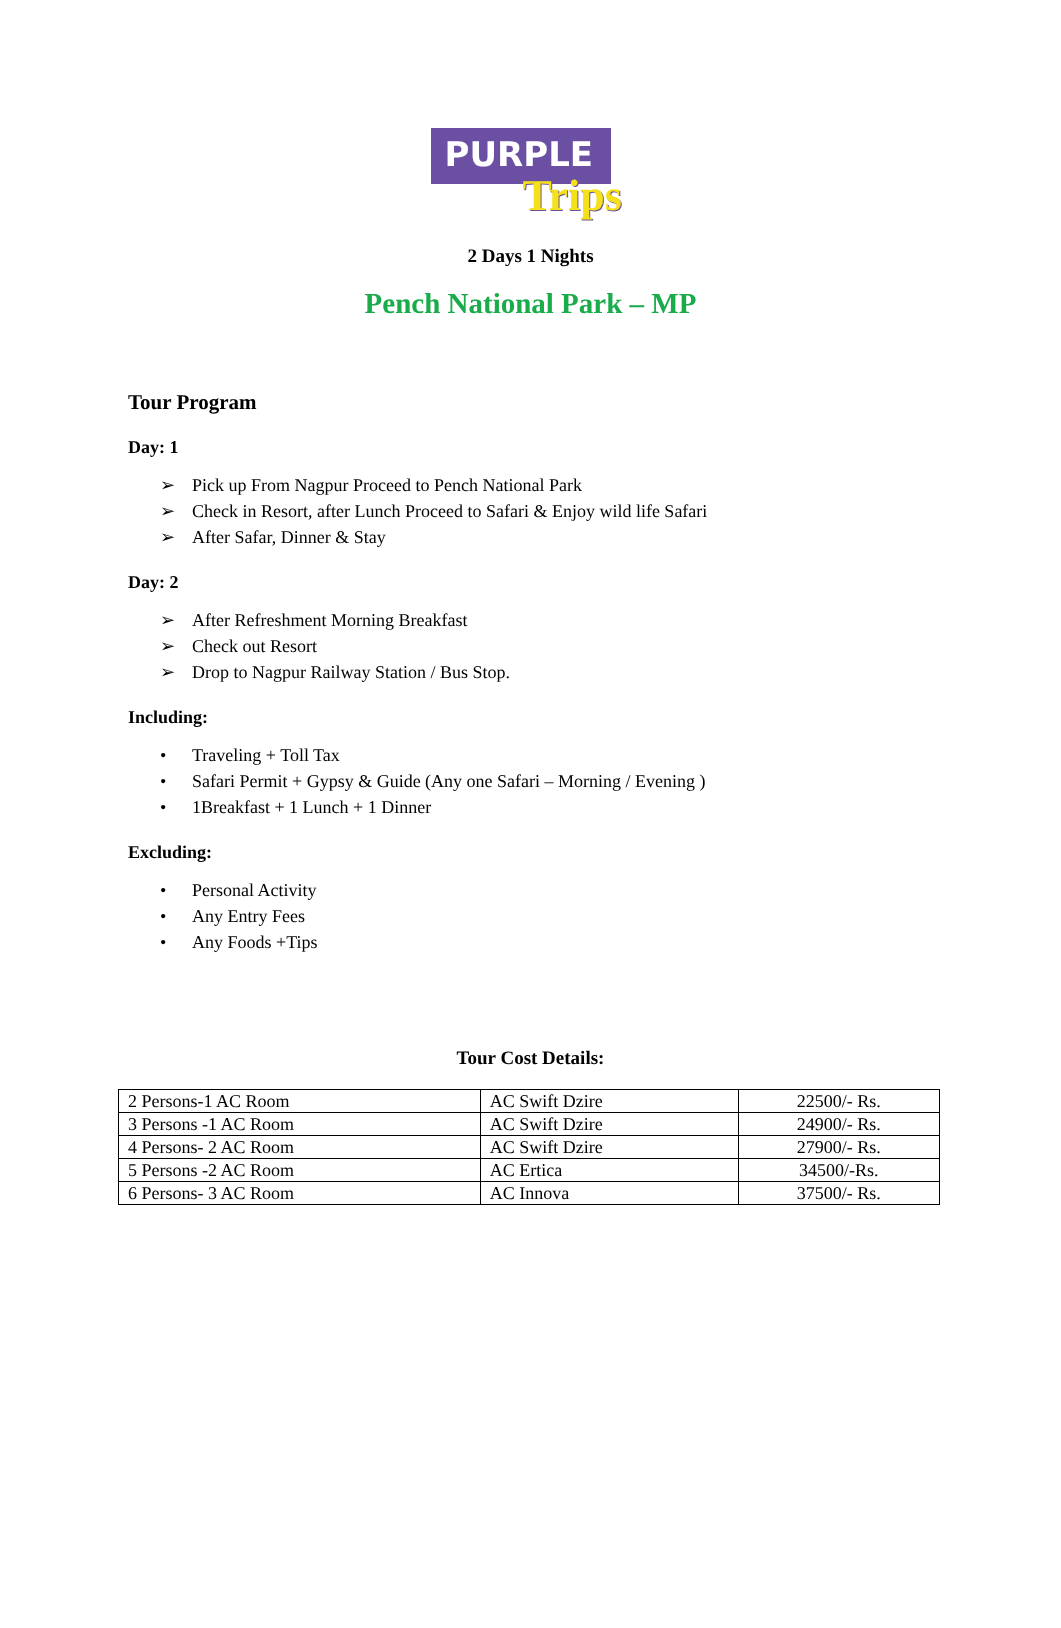PURPLE
Trips
2 Days 1 Nights
Pench National Park – MP
Tour Program
Day: 1
➢ Pick up From Nagpur Proceed to Pench National Park
➢ Check in Resort, after Lunch Proceed to Safari & Enjoy wild life Safari
➢ After Safar, Dinner & Stay
Day: 2
➢ After Refreshment Morning Breakfast
➢ Check out Resort
➢ Drop to Nagpur Railway Station / Bus Stop.
Including:
• Traveling + Toll Tax
• Safari Permit + Gypsy & Guide (Any one Safari – Morning / Evening )
• 1Breakfast + 1 Lunch + 1 Dinner
Excluding:
• Personal Activity
• Any Entry Fees
• Any Foods +Tips
Tour Cost Details:
| 2 Persons-1 AC Room | AC Swift Dzire | 22500/- Rs. |
| 3 Persons -1 AC Room | AC Swift Dzire | 24900/- Rs. |
| 4 Persons- 2 AC Room | AC Swift Dzire | 27900/- Rs. |
| 5 Persons -2 AC Room | AC Ertica | 34500/-Rs. |
| 6 Persons- 3 AC Room | AC Innova | 37500/- Rs. |